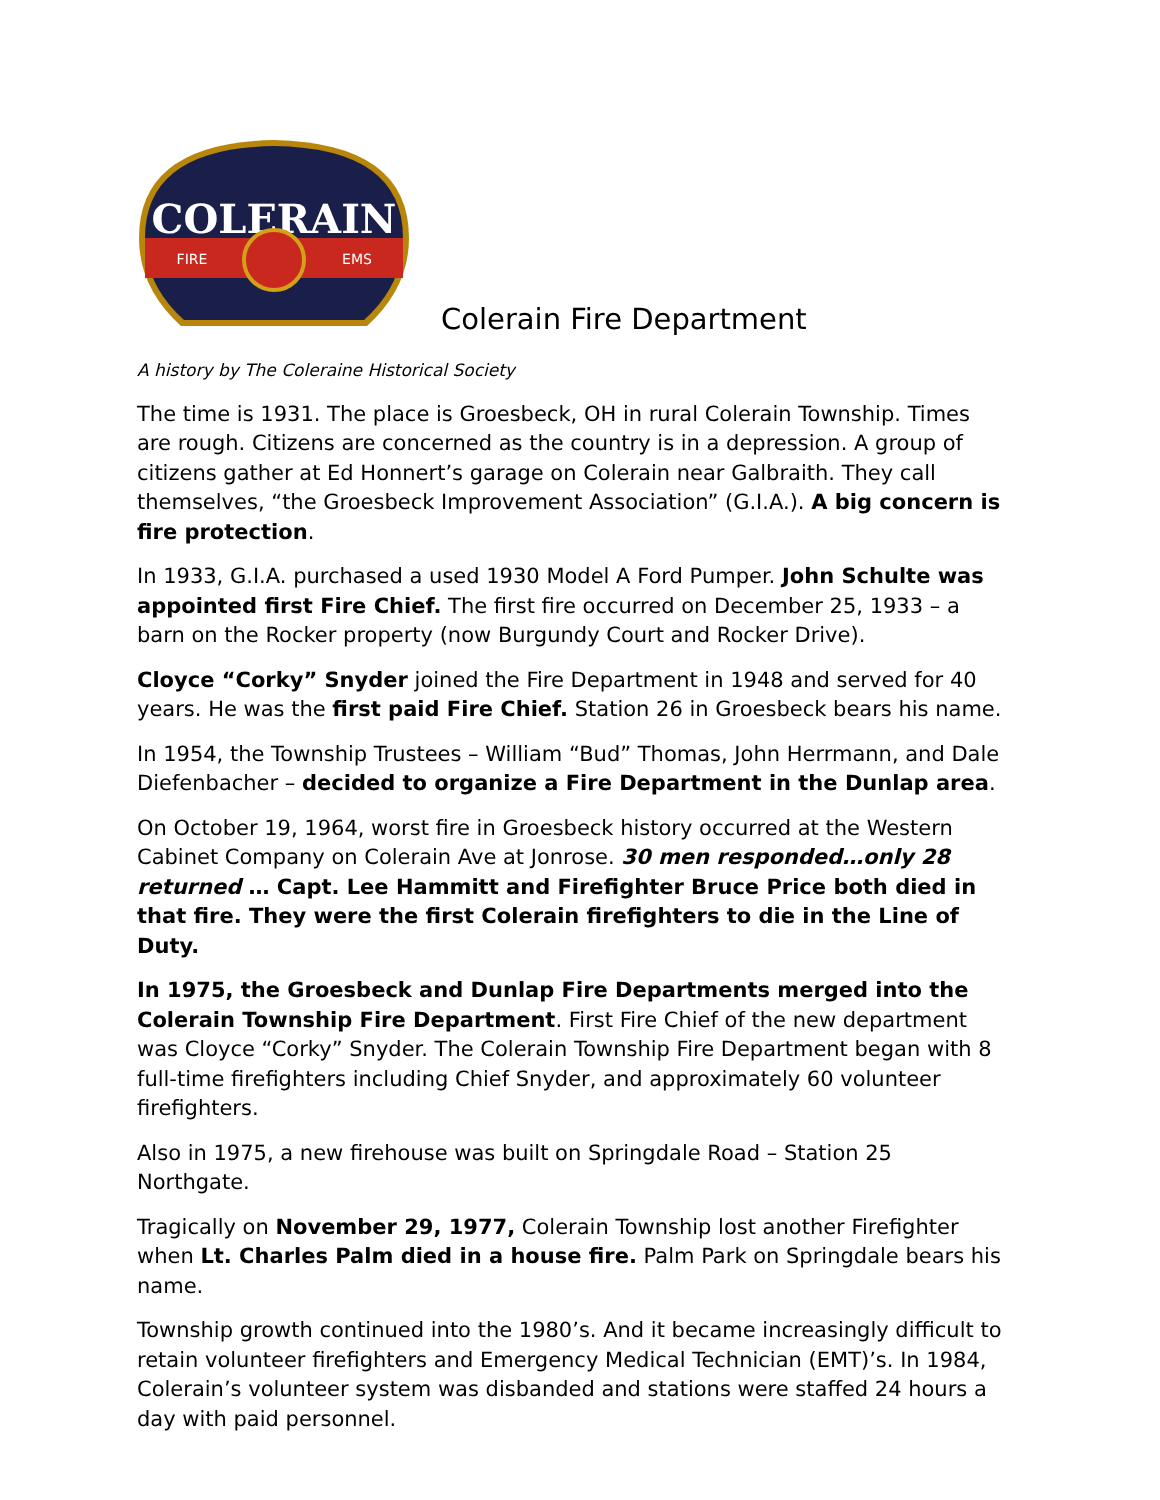COLERAIN
FIRE
EMS
Colerain Fire Department
A history by The Coleraine Historical Society
The time is 1931. The place is Groesbeck, OH in rural Colerain Township. Times are rough. Citizens are concerned as the country is in a depression. A group of citizens gather at Ed Honnert’s garage on Colerain near Galbraith. They call themselves, “the Groesbeck Improvement Association” (G.I.A.). A big concern is fire protection.
In 1933, G.I.A. purchased a used 1930 Model A Ford Pumper. John Schulte was appointed first Fire Chief. The first fire occurred on December 25, 1933 – a barn on the Rocker property (now Burgundy Court and Rocker Drive).
Cloyce “Corky” Snyder joined the Fire Department in 1948 and served for 40 years. He was the first paid Fire Chief. Station 26 in Groesbeck bears his name.
In 1954, the Township Trustees – William “Bud” Thomas, John Herrmann, and Dale Diefenbacher – decided to organize a Fire Department in the Dunlap area.
On October 19, 1964, worst fire in Groesbeck history occurred at the Western Cabinet Company on Colerain Ave at Jonrose. 30 men responded…only 28 returned … Capt. Lee Hammitt and Firefighter Bruce Price both died in that fire. They were the first Colerain firefighters to die in the Line of Duty.
In 1975, the Groesbeck and Dunlap Fire Departments merged into the Colerain Township Fire Department. First Fire Chief of the new department was Cloyce “Corky” Snyder. The Colerain Township Fire Department began with 8 full-time firefighters including Chief Snyder, and approximately 60 volunteer firefighters.
Also in 1975, a new firehouse was built on Springdale Road – Station 25 Northgate.
Tragically on November 29, 1977, Colerain Township lost another Firefighter when Lt. Charles Palm died in a house fire. Palm Park on Springdale bears his name.
Township growth continued into the 1980’s. And it became increasingly difficult to retain volunteer firefighters and Emergency Medical Technician (EMT)’s. In 1984, Colerain’s volunteer system was disbanded and stations were staffed 24 hours a day with paid personnel.